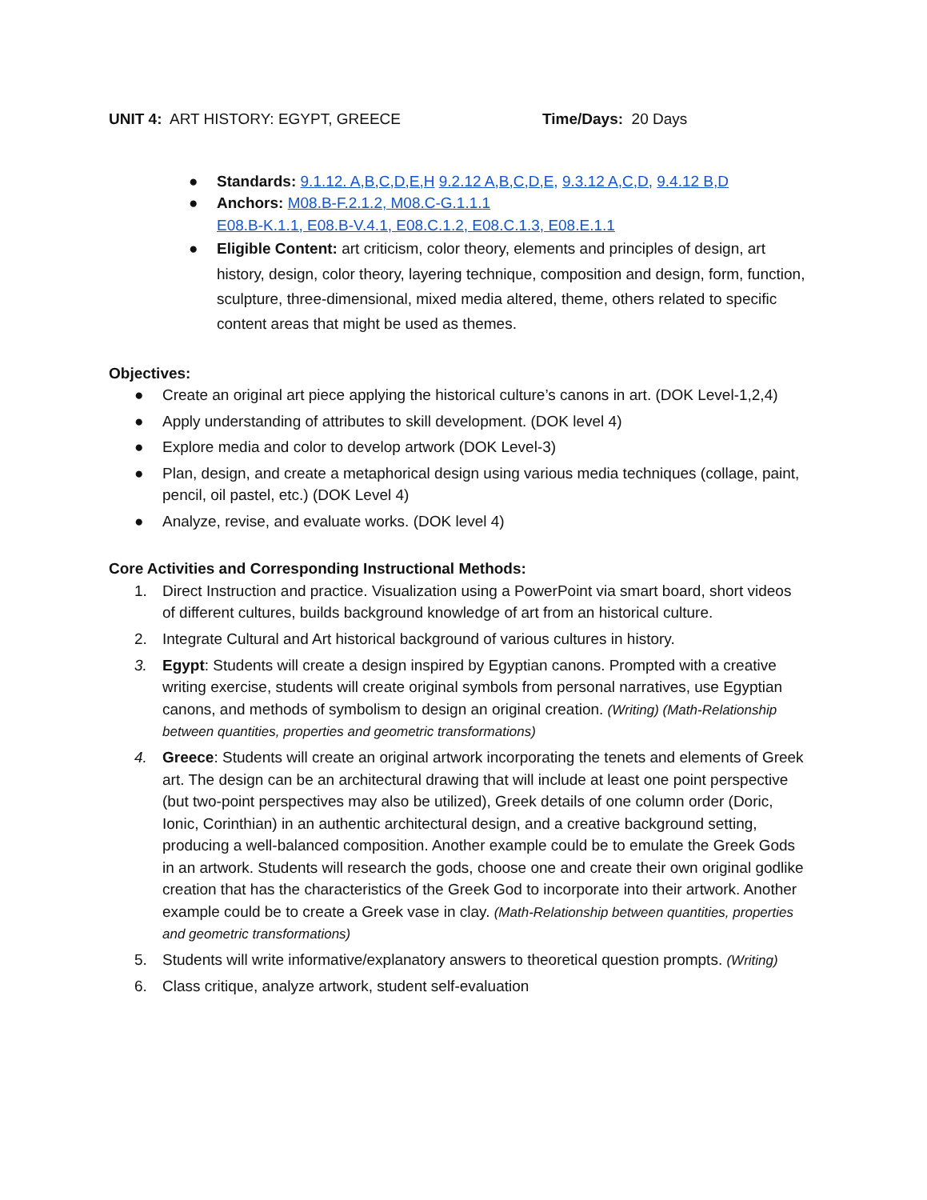UNIT 4: ART HISTORY: EGYPT, GREECE Time/Days: 20 Days
● Standards: 9.1.12. A,B,C,D,E,H 9.2.12 A,B,C,D,E, 9.3.12 A,C,D, 9.4.12 B,D
● Anchors: M08.B-F.2.1.2, M08.C-G.1.1.1
E08.B-K.1.1, E08.B-V.4.1, E08.C.1.2, E08.C.1.3, E08.E.1.1
● Eligible Content: art criticism, color theory, elements and principles of design, art history, design, color theory, layering technique, composition and design, form, function, sculpture, three-dimensional, mixed media altered, theme, others related to specific content areas that might be used as themes.
Objectives:
● Create an original art piece applying the historical culture’s canons in art. (DOK Level-1,2,4)
● Apply understanding of attributes to skill development. (DOK level 4)
● Explore media and color to develop artwork (DOK Level-3)
● Plan, design, and create a metaphorical design using various media techniques (collage, paint, pencil, oil pastel, etc.) (DOK Level 4)
● Analyze, revise, and evaluate works. (DOK level 4)
Core Activities and Corresponding Instructional Methods:
1. Direct Instruction and practice. Visualization using a PowerPoint via smart board, short videos of different cultures, builds background knowledge of art from an historical culture.
2. Integrate Cultural and Art historical background of various cultures in history.
3. Egypt: Students will create a design inspired by Egyptian canons. Prompted with a creative writing exercise, students will create original symbols from personal narratives, use Egyptian canons, and methods of symbolism to design an original creation. (Writing) (Math-Relationship between quantities, properties and geometric transformations)
4. Greece: Students will create an original artwork incorporating the tenets and elements of Greek art. The design can be an architectural drawing that will include at least one point perspective (but two-point perspectives may also be utilized), Greek details of one column order (Doric, Ionic, Corinthian) in an authentic architectural design, and a creative background setting, producing a well-balanced composition. Another example could be to emulate the Greek Gods in an artwork. Students will research the gods, choose one and create their own original godlike creation that has the characteristics of the Greek God to incorporate into their artwork. Another example could be to create a Greek vase in clay. (Math-Relationship between quantities, properties and geometric transformations)
5. Students will write informative/explanatory answers to theoretical question prompts. (Writing)
6. Class critique, analyze artwork, student self-evaluation